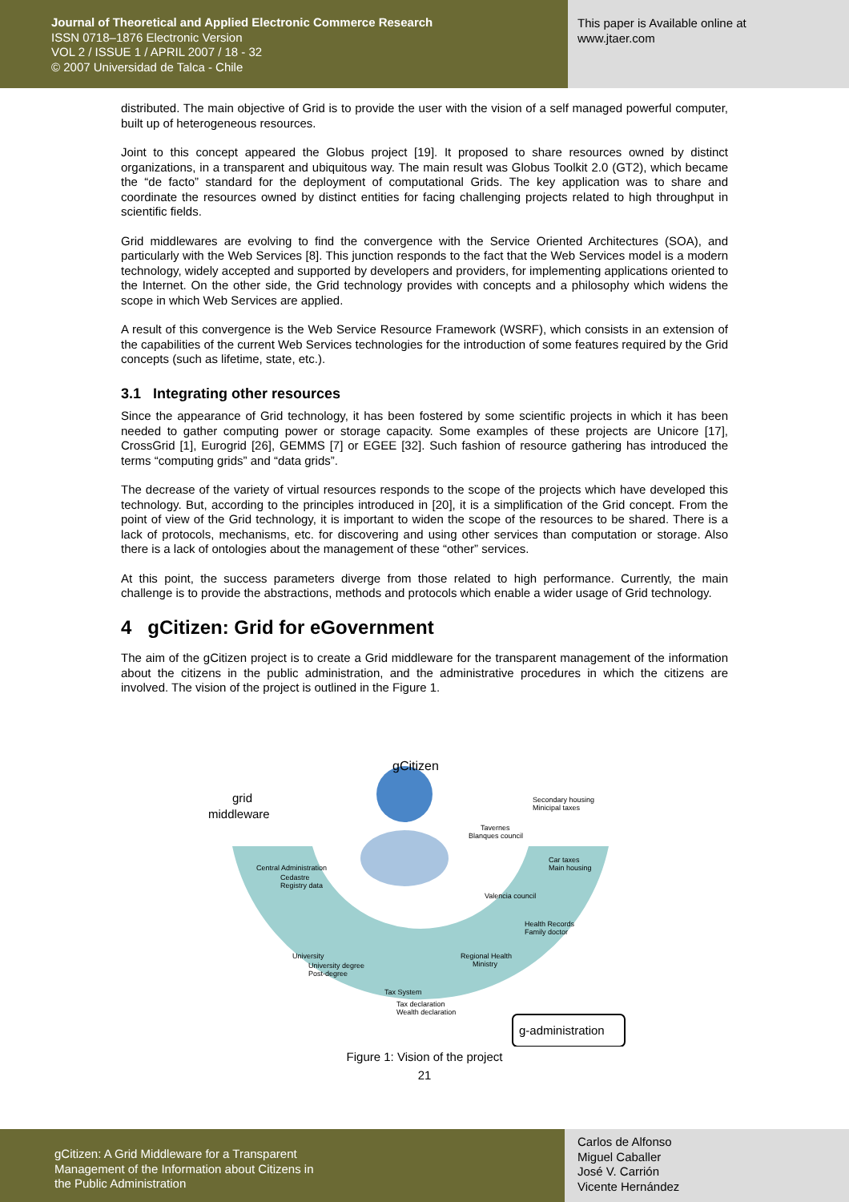Journal of Theoretical and Applied Electronic Commerce Research
ISSN 0718–1876 Electronic Version
VOL 2 / ISSUE 1 / APRIL 2007 / 18 - 32
© 2007 Universidad de Talca - Chile
This paper is Available online at
www.jtaer.com
distributed. The main objective of Grid is to provide the user with the vision of a self managed powerful computer, built up of heterogeneous resources.
Joint to this concept appeared the Globus project [19]. It proposed to share resources owned by distinct organizations, in a transparent and ubiquitous way. The main result was Globus Toolkit 2.0 (GT2), which became the “de facto” standard for the deployment of computational Grids. The key application was to share and coordinate the resources owned by distinct entities for facing challenging projects related to high throughput in scientific fields.
Grid middlewares are evolving to find the convergence with the Service Oriented Architectures (SOA), and particularly with the Web Services [8]. This junction responds to the fact that the Web Services model is a modern technology, widely accepted and supported by developers and providers, for implementing applications oriented to the Internet. On the other side, the Grid technology provides with concepts and a philosophy which widens the scope in which Web Services are applied.
A result of this convergence is the Web Service Resource Framework (WSRF), which consists in an extension of the capabilities of the current Web Services technologies for the introduction of some features required by the Grid concepts (such as lifetime, state, etc.).
3.1 Integrating other resources
Since the appearance of Grid technology, it has been fostered by some scientific projects in which it has been needed to gather computing power or storage capacity. Some examples of these projects are Unicore [17], CrossGrid [1], Eurogrid [26], GEMMS [7] or EGEE [32]. Such fashion of resource gathering has introduced the terms “computing grids” and “data grids”.
The decrease of the variety of virtual resources responds to the scope of the projects which have developed this technology. But, according to the principles introduced in [20], it is a simplification of the Grid concept. From the point of view of the Grid technology, it is important to widen the scope of the resources to be shared. There is a lack of protocols, mechanisms, etc. for discovering and using other services than computation or storage. Also there is a lack of ontologies about the management of these “other” services.
At this point, the success parameters diverge from those related to high performance. Currently, the main challenge is to provide the abstractions, methods and protocols which enable a wider usage of Grid technology.
4 gCitizen: Grid for eGovernment
The aim of the gCitizen project is to create a Grid middleware for the transparent management of the information about the citizens in the public administration, and the administrative procedures in which the citizens are involved. The vision of the project is outlined in the Figure 1.
gCitizen
grid
middleware
Central Administration
Cedastre
Registry data
University
University degree
Post-degree
Tax System
Tax declaration
Wealth declaration
Regional Health
Ministry
Health Records
Family doctor
Valencia council
Car taxes
Main housing
Tavernes
Blanques council
Secondary housing
Minicipal taxes
g-administration
Figure 1: Vision of the project
21
gCitizen: A Grid Middleware for a Transparent
Management of the Information about Citizens in
the Public Administration
Carlos de Alfonso
Miguel Caballer
José V. Carrión
Vicente Hernández